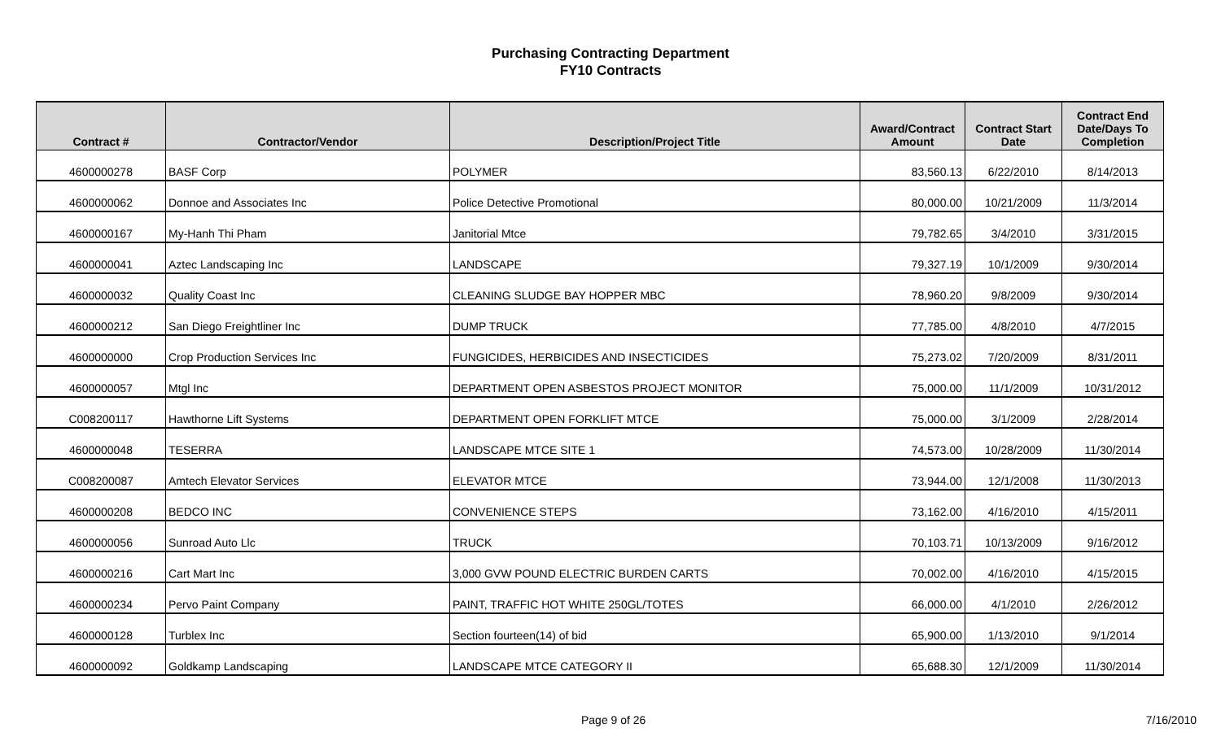Purchasing Contracting Department
FY10 Contracts
| Contract # | Contractor/Vendor | Description/Project Title | Award/Contract Amount | Contract Start Date | Contract End Date/Days To Completion |
| --- | --- | --- | --- | --- | --- |
| 4600000278 | BASF Corp | POLYMER | 83,560.13 | 6/22/2010 | 8/14/2013 |
| 4600000062 | Donnoe and Associates Inc | Police Detective Promotional | 80,000.00 | 10/21/2009 | 11/3/2014 |
| 4600000167 | My-Hanh Thi Pham | Janitorial Mtce | 79,782.65 | 3/4/2010 | 3/31/2015 |
| 4600000041 | Aztec Landscaping Inc | LANDSCAPE | 79,327.19 | 10/1/2009 | 9/30/2014 |
| 4600000032 | Quality Coast Inc | CLEANING SLUDGE BAY HOPPER MBC | 78,960.20 | 9/8/2009 | 9/30/2014 |
| 4600000212 | San Diego Freightliner Inc | DUMP TRUCK | 77,785.00 | 4/8/2010 | 4/7/2015 |
| 4600000000 | Crop Production Services Inc | FUNGICIDES, HERBICIDES AND INSECTICIDES | 75,273.02 | 7/20/2009 | 8/31/2011 |
| 4600000057 | Mtgl Inc | DEPARTMENT OPEN ASBESTOS PROJECT MONITOR | 75,000.00 | 11/1/2009 | 10/31/2012 |
| C008200117 | Hawthorne Lift Systems | DEPARTMENT OPEN FORKLIFT MTCE | 75,000.00 | 3/1/2009 | 2/28/2014 |
| 4600000048 | TESERRA | LANDSCAPE MTCE SITE 1 | 74,573.00 | 10/28/2009 | 11/30/2014 |
| C008200087 | Amtech Elevator Services | ELEVATOR MTCE | 73,944.00 | 12/1/2008 | 11/30/2013 |
| 4600000208 | BEDCO INC | CONVENIENCE STEPS | 73,162.00 | 4/16/2010 | 4/15/2011 |
| 4600000056 | Sunroad Auto Llc | TRUCK | 70,103.71 | 10/13/2009 | 9/16/2012 |
| 4600000216 | Cart Mart Inc | 3,000 GVW POUND ELECTRIC BURDEN CARTS | 70,002.00 | 4/16/2010 | 4/15/2015 |
| 4600000234 | Pervo Paint Company | PAINT, TRAFFIC HOT WHITE 250GL/TOTES | 66,000.00 | 4/1/2010 | 2/26/2012 |
| 4600000128 | Turblex Inc | Section fourteen(14) of bid | 65,900.00 | 1/13/2010 | 9/1/2014 |
| 4600000092 | Goldkamp Landscaping | LANDSCAPE MTCE CATEGORY II | 65,688.30 | 12/1/2009 | 11/30/2014 |
Page 9 of 26 7/16/2010